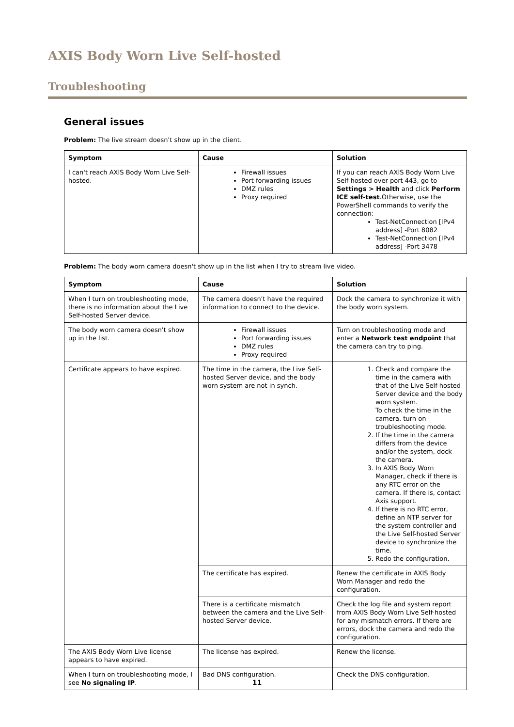AXIS Body Worn Live Self-hosted
Troubleshooting
General issues
Problem: The live stream doesn't show up in the client.
| Symptom | Cause | Solution |
| --- | --- | --- |
| I can't reach AXIS Body Worn Live Self-hosted. | Firewall issues Port forwarding issues DMZ rules Proxy required | If you can reach AXIS Body Worn Live Self-hosted over port 443, go to Settings > Health and click Perform ICE self-test .Otherwise, use the PowerShell commands to verify the connection: Test-NetConnection [IPv4 address] -Port 8082 Test-NetConnection [IPv4 address] -Port 3478 |
Problem: The body worn camera doesn't show up in the list when I try to stream live video.
| Symptom | Cause | Solution |
| --- | --- | --- |
| When I turn on troubleshooting mode, there is no information about the Live Self-hosted Server device. | The camera doesn't have the required information to connect to the device. | Dock the camera to synchronize it with the body worn system. |
| The body worn camera doesn't show up in the list. | Firewall issues Port forwarding issues DMZ rules Proxy required | Turn on troubleshooting mode and enter a Network test endpoint that the camera can try to ping. |
| Certificate appears to have expired. | The time in the camera, the Live Self-hosted Server device, and the body worn system are not in synch. | 1. Check and compare the time in the camera with that of the Live Self-hosted Server device and the body worn system. To check the time in the camera, turn on troubleshooting mode. 2. If the time in the camera differs from the device and/or the system, dock the camera. 3. In AXIS Body Worn Manager, check if there is any RTC error on the camera. If there is, contact Axis support. 4. If there is no RTC error, define an NTP server for the system controller and the Live Self-hosted Server device to synchronize the time. 5. Redo the configuration. |
| | The certificate has expired. | Renew the certificate in AXIS Body Worn Manager and redo the configuration. |
| | There is a certificate mismatch between the camera and the Live Self-hosted Server device. | Check the log file and system report from AXIS Body Worn Live Self-hosted for any mismatch errors. If there are errors, dock the camera and redo the configuration. |
| The AXIS Body Worn Live license appears to have expired. | The license has expired. | Renew the license. |
| When I turn on troubleshooting mode, I see No signaling IP . | Bad DNS configuration. | Check the DNS configuration. |
11